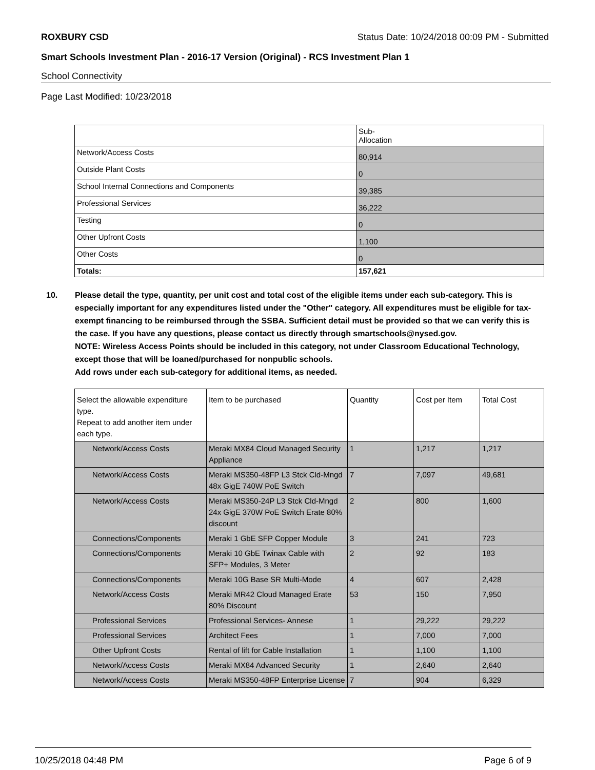ROXBURY CSD Status Date: 10/24/2018 00:09 PM - Submitted
Smart Schools Investment Plan - 2016-17 Version (Original) - RCS Investment Plan 1
School Connectivity
Page Last Modified: 10/23/2018
| | Sub- Allocation |
| --- | --- |
| Network/Access Costs | 80,914 |
| Outside Plant Costs | 0 |
| School Internal Connections and Components | 39,385 |
| Professional Services | 36,222 |
| Testing | 0 |
| Other Upfront Costs | 1,100 |
| Other Costs | 0 |
| Totals: | 157,621 |
10. Please detail the type, quantity, per unit cost and total cost of the eligible items under each sub-category. This is especially important for any expenditures listed under the "Other" category. All expenditures must be eligible for tax-exempt financing to be reimbursed through the SSBA. Sufficient detail must be provided so that we can verify this is the case. If you have any questions, please contact us directly through smartschools@nysed.gov.
NOTE: Wireless Access Points should be included in this category, not under Classroom Educational Technology, except those that will be loaned/purchased for nonpublic schools.
Add rows under each sub-category for additional items, as needed.
| Select the allowable expenditure type. Repeat to add another item under each type. | Item to be purchased | Quantity | Cost per Item | Total Cost |
| --- | --- | --- | --- | --- |
| Network/Access Costs | Meraki MX84 Cloud Managed Security Appliance | 1 | 1,217 | 1,217 |
| Network/Access Costs | Meraki MS350-48FP L3 Stck Cld-Mngd 48x GigE 740W PoE Switch | 7 | 7,097 | 49,681 |
| Network/Access Costs | Meraki MS350-24P L3 Stck Cld-Mngd 24x GigE 370W PoE Switch Erate 80% discount | 2 | 800 | 1,600 |
| Connections/Components | Meraki 1 GbE SFP Copper Module | 3 | 241 | 723 |
| Connections/Components | Meraki 10 GbE Twinax Cable with SFP+ Modules, 3 Meter | 2 | 92 | 183 |
| Connections/Components | Meraki 10G Base SR Multi-Mode | 4 | 607 | 2,428 |
| Network/Access Costs | Meraki MR42 Cloud Managed Erate 80% Discount | 53 | 150 | 7,950 |
| Professional Services | Professional Services- Annese | 1 | 29,222 | 29,222 |
| Professional Services | Architect Fees | 1 | 7,000 | 7,000 |
| Other Upfront Costs | Rental of lift for Cable Installation | 1 | 1,100 | 1,100 |
| Network/Access Costs | Meraki MX84 Advanced Security | 1 | 2,640 | 2,640 |
| Network/Access Costs | Meraki MS350-48FP Enterprise License | 7 | 904 | 6,329 |
10/25/2018 04:48 PM Page 6 of 9